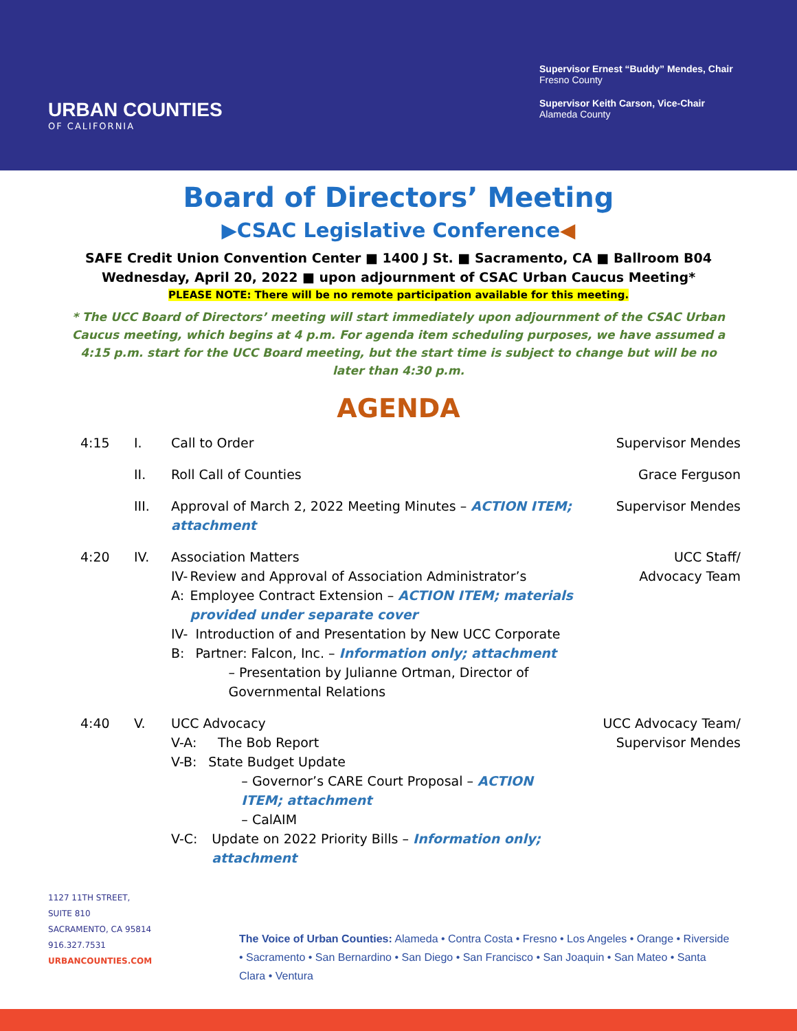URBAN COUNTIES
OF CALIFORNIA
Supervisor Ernest “Buddy” Mendes, Chair
Fresno County
Supervisor Keith Carson, Vice-Chair
Alameda County
Board of Directors’ Meeting
▶CSAC Legislative Conference◀
SAFE Credit Union Convention Center ■ 1400 J St. ■ Sacramento, CA ■ Ballroom B04
Wednesday, April 20, 2022 ■ upon adjournment of CSAC Urban Caucus Meeting*
PLEASE NOTE: There will be no remote participation available for this meeting.
* The UCC Board of Directors’ meeting will start immediately upon adjournment of the CSAC Urban Caucus meeting, which begins at 4 p.m. For agenda item scheduling purposes, we have assumed a 4:15 p.m. start for the UCC Board meeting, but the start time is subject to change but will be no later than 4:30 p.m.
AGENDA
4:15 I. Call to Order Supervisor Mendes
II. Roll Call of Counties Grace Ferguson
III. Approval of March 2, 2022 Meeting Minutes – ACTION ITEM; attachment
Supervisor Mendes
4:20 IV. Association Matters
IV-A: Review and Approval of Association Administrator’s Employee Contract Extension – ACTION ITEM; materials provided under separate cover
IV-B: Introduction of and Presentation by New UCC Corporate Partner: Falcon, Inc. – Information only; attachment
– Presentation by Julianne Ortman, Director of Governmental Relations
UCC Staff/
Advocacy Team
4:40 V. UCC Advocacy
V-A: The Bob Report
V-B: State Budget Update
– Governor’s CARE Court Proposal – ACTION ITEM; attachment
– CalAIM
V-C: Update on 2022 Priority Bills – Information only; attachment
UCC Advocacy Team/
Supervisor Mendes
1127 11TH STREET,
SUITE 810
SACRAMENTO, CA 95814
916.327.7531
URBANCOUNTIES.COM
The Voice of Urban Counties: Alameda • Contra Costa • Fresno • Los Angeles • Orange • Riverside • Sacramento • San Bernardino • San Diego • San Francisco • San Joaquin • San Mateo • Santa Clara • Ventura